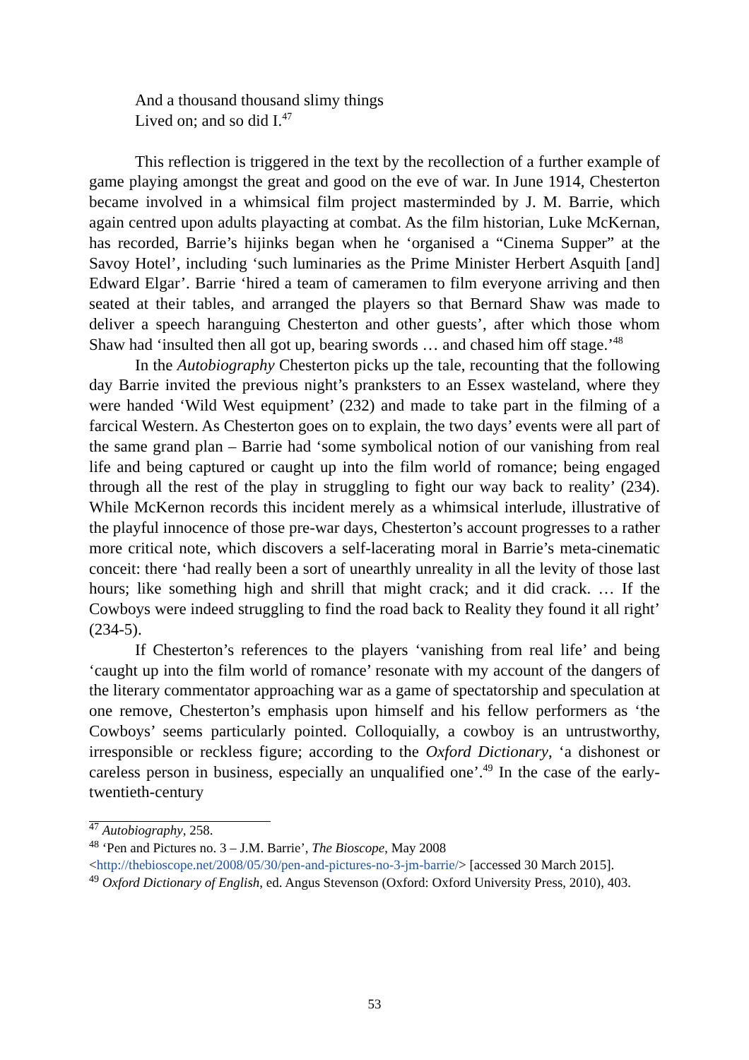And a thousand thousand slimy things
Lived on; and so did I.<sup>47</sup>
This reflection is triggered in the text by the recollection of a further example of game playing amongst the great and good on the eve of war. In June 1914, Chesterton became involved in a whimsical film project masterminded by J. M. Barrie, which again centred upon adults playacting at combat. As the film historian, Luke McKernan, has recorded, Barrie’s hijinks began when he ‘organised a “Cinema Supper” at the Savoy Hotel’, including ‘such luminaries as the Prime Minister Herbert Asquith [and] Edward Elgar’. Barrie ‘hired a team of cameramen to film everyone arriving and then seated at their tables, and arranged the players so that Bernard Shaw was made to deliver a speech haranguing Chesterton and other guests’, after which those whom Shaw had ‘insulted then all got up, bearing swords … and chased him off stage.’<sup>48</sup>
In the Autobiography Chesterton picks up the tale, recounting that the following day Barrie invited the previous night’s pranksters to an Essex wasteland, where they were handed ‘Wild West equipment’ (232) and made to take part in the filming of a farcical Western. As Chesterton goes on to explain, the two days’ events were all part of the same grand plan – Barrie had ‘some symbolical notion of our vanishing from real life and being captured or caught up into the film world of romance; being engaged through all the rest of the play in struggling to fight our way back to reality’ (234). While McKernon records this incident merely as a whimsical interlude, illustrative of the playful innocence of those pre-war days, Chesterton’s account progresses to a rather more critical note, which discovers a self-lacerating moral in Barrie’s meta-cinematic conceit: there ‘had really been a sort of unearthly unreality in all the levity of those last hours; like something high and shrill that might crack; and it did crack. … If the Cowboys were indeed struggling to find the road back to Reality they found it all right’ (234-5).
If Chesterton’s references to the players ‘vanishing from real life’ and being ‘caught up into the film world of romance’ resonate with my account of the dangers of the literary commentator approaching war as a game of spectatorship and speculation at one remove, Chesterton’s emphasis upon himself and his fellow performers as ‘the Cowboys’ seems particularly pointed. Colloquially, a cowboy is an untrustworthy, irresponsible or reckless figure; according to the Oxford Dictionary, ‘a dishonest or careless person in business, especially an unqualified one’.<sup>49</sup> In the case of the early-twentieth-century
<sup>47</sup> Autobiography, 258.
<sup>48</sup> ‘Pen and Pictures no. 3 – J.M. Barrie’, The Bioscope, May 2008 <http://thebioscope.net/2008/05/30/pen-and-pictures-no-3-jm-barrie/> [accessed 30 March 2015].
<sup>49</sup> Oxford Dictionary of English, ed. Angus Stevenson (Oxford: Oxford University Press, 2010), 403.
53